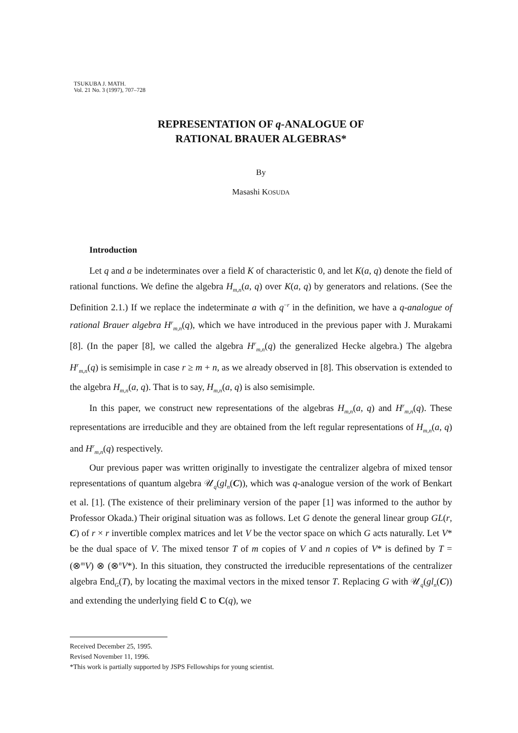TSUKUBA J. MATH.
Vol. 21 No. 3 (1997), 707–728
REPRESENTATION OF q-ANALOGUE OF
RATIONAL BRAUER ALGEBRAS*
By
Masashi KOSUDA
Introduction
Let q and a be indeterminates over a field K of characteristic 0, and let K(a, q) denote the field of rational functions. We define the algebra H<sub>m,n</sub>(a, q) over K(a, q) by generators and relations. (See the Definition 2.1.) If we replace the indeterminate a with q<sup>−r</sup> in the definition, we have a q-analogue of rational Brauer algebra H<sup>r</sup><sub>m,n</sub>(q), which we have introduced in the previous paper with J. Murakami [8]. (In the paper [8], we called the algebra H<sup>r</sup><sub>m,n</sub>(q) the generalized Hecke algebra.) The algebra H<sup>r</sup><sub>m,n</sub>(q) is semisimple in case r ≥ m + n, as we already observed in [8]. This observation is extended to the algebra H<sub>m,n</sub>(a, q). That is to say, H<sub>m,n</sub>(a, q) is also semisimple.
In this paper, we construct new representations of the algebras H<sub>m,n</sub>(a, q) and H<sup>r</sup><sub>m,n</sub>(q). These representations are irreducible and they are obtained from the left regular representations of H<sub>m,n</sub>(a, q) and H<sup>r</sup><sub>m,n</sub>(q) respectively.
Our previous paper was written originally to investigate the centralizer algebra of mixed tensor representations of quantum algebra 𝒰<sub>q</sub>(gl<sub>n</sub>(C)), which was q-analogue version of the work of Benkart et al. [1]. (The existence of their preliminary version of the paper [1] was informed to the author by Professor Okada.) Their original situation was as follows. Let G denote the general linear group GL(r, C) of r × r invertible complex matrices and let V be the vector space on which G acts naturally. Let V* be the dual space of V. The mixed tensor T of m copies of V and n copies of V* is defined by T = (⊗<sup>m</sup>V) ⊗ (⊗<sup>n</sup>V*). In this situation, they constructed the irreducible representations of the centralizer algebra End<sub>G</sub>(T), by locating the maximal vectors in the mixed tensor T. Replacing G with 𝒰<sub>q</sub>(gl<sub>n</sub>(C)) and extending the underlying field C to C(q), we
Received December 25, 1995.
Revised November 11, 1996.
*This work is partially supported by JSPS Fellowships for young scientist.